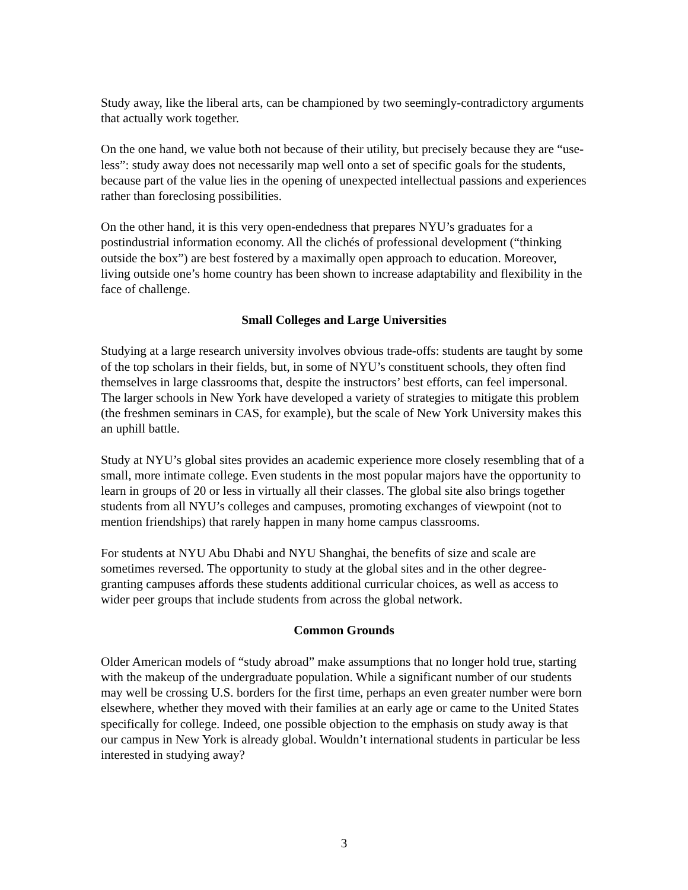Study away, like the liberal arts, can be championed by two seemingly-contradictory arguments that actually work together.
On the one hand, we value both not because of their utility, but precisely because they are “use-less”: study away does not necessarily map well onto a set of specific goals for the students, because part of the value lies in the opening of unexpected intellectual passions and experiences rather than foreclosing possibilities.
On the other hand, it is this very open-endedness that prepares NYU’s graduates for a postindustrial information economy. All the clichés of professional development (“thinking outside the box”) are best fostered by a maximally open approach to education. Moreover, living outside one’s home country has been shown to increase adaptability and flexibility in the face of challenge.
Small Colleges and Large Universities
Studying at a large research university involves obvious trade-offs: students are taught by some of the top scholars in their fields, but, in some of NYU’s constituent schools, they often find themselves in large classrooms that, despite the instructors’ best efforts, can feel impersonal. The larger schools in New York have developed a variety of strategies to mitigate this problem (the freshmen seminars in CAS, for example), but the scale of New York University makes this an uphill battle.
Study at NYU’s global sites provides an academic experience more closely resembling that of a small, more intimate college. Even students in the most popular majors have the opportunity to learn in groups of 20 or less in virtually all their classes. The global site also brings together students from all NYU’s colleges and campuses, promoting exchanges of viewpoint (not to mention friendships) that rarely happen in many home campus classrooms.
For students at NYU Abu Dhabi and NYU Shanghai, the benefits of size and scale are sometimes reversed. The opportunity to study at the global sites and in the other degree-granting campuses affords these students additional curricular choices, as well as access to wider peer groups that include students from across the global network.
Common Grounds
Older American models of “study abroad” make assumptions that no longer hold true, starting with the makeup of the undergraduate population. While a significant number of our students may well be crossing U.S. borders for the first time, perhaps an even greater number were born elsewhere, whether they moved with their families at an early age or came to the United States specifically for college. Indeed, one possible objection to the emphasis on study away is that our campus in New York is already global. Wouldn’t international students in particular be less interested in studying away?
3